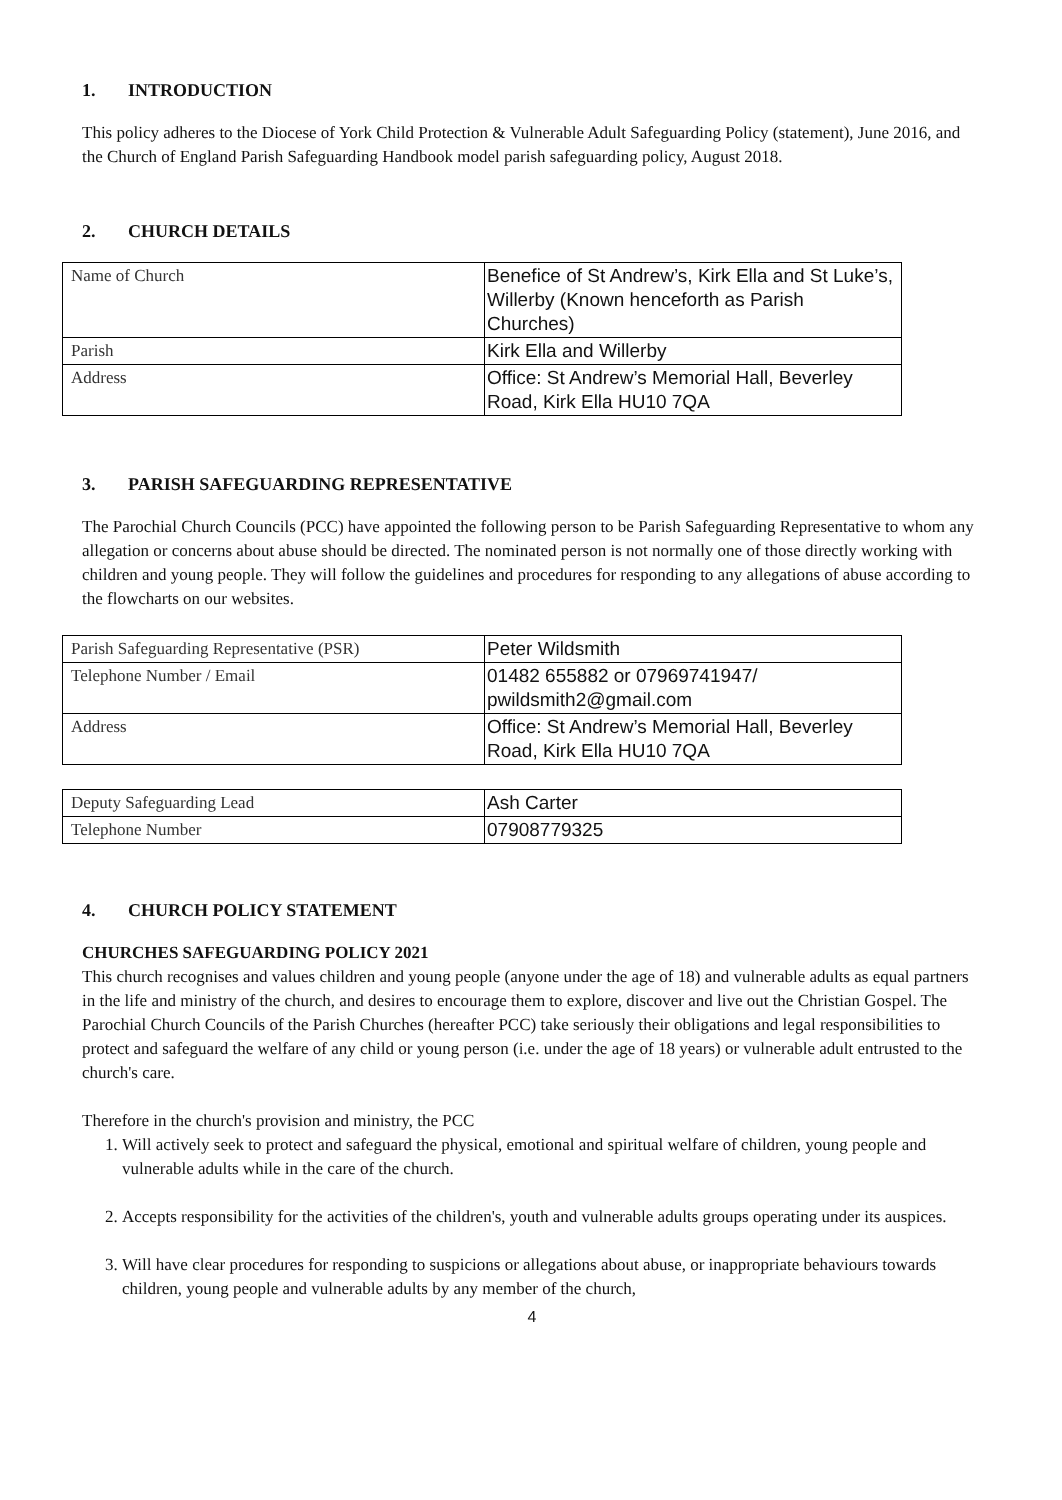1. INTRODUCTION
This policy adheres to the Diocese of York Child Protection & Vulnerable Adult Safeguarding Policy (statement), June 2016, and the Church of England Parish Safeguarding Handbook model parish safeguarding policy, August 2018.
2. CHURCH DETAILS
| Name of Church | Benefice of St Andrew’s, Kirk Ella and St Luke’s, Willerby (Known henceforth as Parish Churches) |
| Parish | Kirk Ella and Willerby |
| Address | Office: St Andrew’s Memorial Hall, Beverley Road, Kirk Ella HU10 7QA |
3. PARISH SAFEGUARDING REPRESENTATIVE
The Parochial Church Councils (PCC) have appointed the following person to be Parish Safeguarding Representative to whom any allegation or concerns about abuse should be directed. The nominated person is not normally one of those directly working with children and young people. They will follow the guidelines and procedures for responding to any allegations of abuse according to the flowcharts on our websites.
| Parish Safeguarding Representative (PSR) | Peter Wildsmith |
| Telephone Number / Email | 01482 655882 or 07969741947/ pwildsmith2@gmail.com |
| Address | Office: St Andrew’s Memorial Hall, Beverley Road, Kirk Ella HU10 7QA |
| Deputy Safeguarding Lead | Ash Carter |
| Telephone Number | 07908779325 |
4. CHURCH POLICY STATEMENT
CHURCHES SAFEGUARDING POLICY 2021
This church recognises and values children and young people (anyone under the age of 18) and vulnerable adults as equal partners in the life and ministry of the church, and desires to encourage them to explore, discover and live out the Christian Gospel. The Parochial Church Councils of the Parish Churches (hereafter PCC) take seriously their obligations and legal responsibilities to protect and safeguard the welfare of any child or young person (i.e. under the age of 18 years) or vulnerable adult entrusted to the church's care.
Therefore in the church's provision and ministry, the PCC
1. Will actively seek to protect and safeguard the physical, emotional and spiritual welfare of children, young people and vulnerable adults while in the care of the church.
2. Accepts responsibility for the activities of the children's, youth and vulnerable adults groups operating under its auspices.
3. Will have clear procedures for responding to suspicions or allegations about abuse, or inappropriate behaviours towards children, young people and vulnerable adults by any member of the church,
4